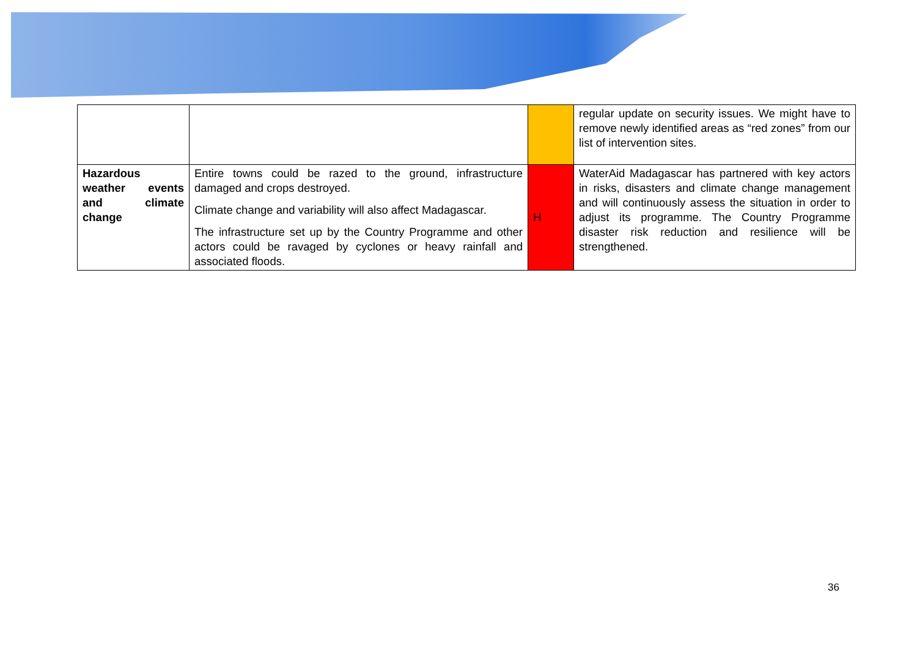| | | | regular update on security issues. We might have to remove newly identified areas as “red zones” from our list of intervention sites. |
| Hazardous weather events and climate change | Entire towns could be razed to the ground, infrastructure damaged and crops destroyed. Climate change and variability will also affect Madagascar. The infrastructure set up by the Country Programme and other actors could be ravaged by cyclones or heavy rainfall and associated floods. | H | WaterAid Madagascar has partnered with key actors in risks, disasters and climate change management and will continuously assess the situation in order to adjust its programme. The Country Programme disaster risk reduction and resilience will be strengthened. |
36